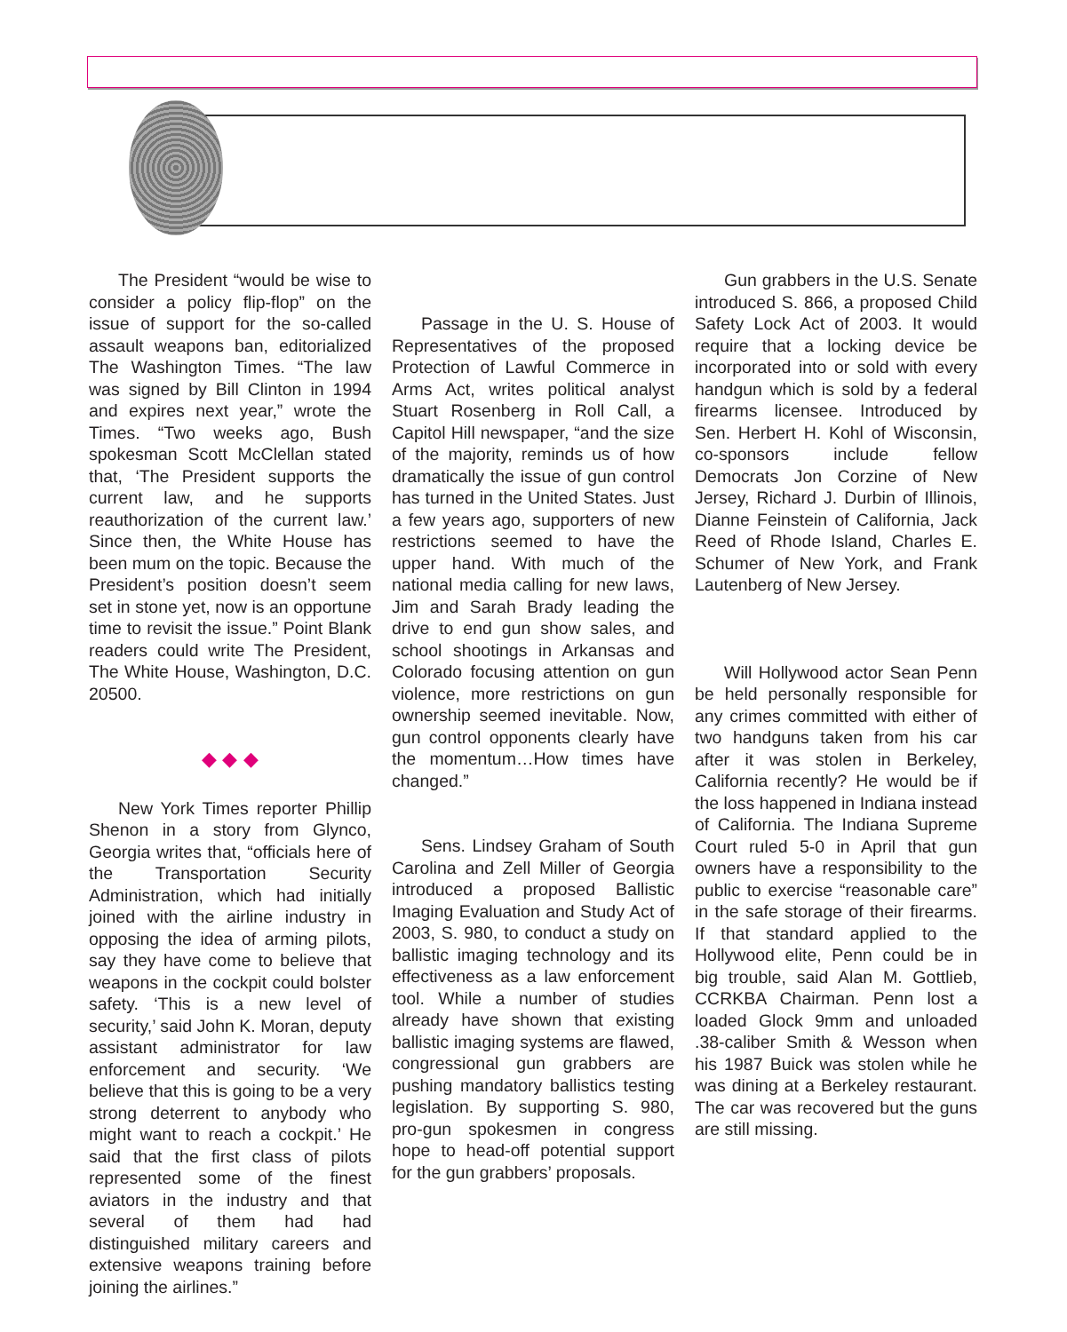The President “would be wise to consider a policy flip-flop” on the issue of support for the so-called assault weapons ban, editorialized The Washington Times. “The law was signed by Bill Clinton in 1994 and expires next year,” wrote the Times. “Two weeks ago, Bush spokesman Scott McClellan stated that, ‘The President supports the current law, and he supports reauthorization of the current law.’ Since then, the White House has been mum on the topic. Because the President’s position doesn’t seem set in stone yet, now is an opportune time to revisit the issue.” Point Blank readers could write The President, The White House, Washington, D.C. 20500.
◆ ◆ ◆
New York Times reporter Phillip Shenon in a story from Glynco, Georgia writes that, “officials here of the Transportation Security Administration, which had initially joined with the airline industry in opposing the idea of arming pilots, say they have come to believe that weapons in the cockpit could bolster safety. ‘This is a new level of security,’ said John K. Moran, deputy assistant administrator for law enforcement and security. ‘We believe that this is going to be a very strong deterrent to anybody who might want to reach a cockpit.’ He said that the first class of pilots represented some of the finest aviators in the industry and that several of them had had distinguished military careers and extensive weapons training before joining the airlines.”
Passage in the U. S. House of Representatives of the proposed Protection of Lawful Commerce in Arms Act, writes political analyst Stuart Rosenberg in Roll Call, a Capitol Hill newspaper, “and the size of the majority, reminds us of how dramatically the issue of gun control has turned in the United States. Just a few years ago, supporters of new restrictions seemed to have the upper hand. With much of the national media calling for new laws, Jim and Sarah Brady leading the drive to end gun show sales, and school shootings in Arkansas and Colorado focusing attention on gun violence, more restrictions on gun ownership seemed inevitable. Now, gun control opponents clearly have the momentum…How times have changed.”
Sens. Lindsey Graham of South Carolina and Zell Miller of Georgia introduced a proposed Ballistic Imaging Evaluation and Study Act of 2003, S. 980, to conduct a study on ballistic imaging technology and its effectiveness as a law enforcement tool. While a number of studies already have shown that existing ballistic imaging systems are flawed, congressional gun grabbers are pushing mandatory ballistics testing legislation. By supporting S. 980, pro-gun spokesmen in congress hope to head-off potential support for the gun grabbers’ proposals.
Gun grabbers in the U.S. Senate introduced S. 866, a proposed Child Safety Lock Act of 2003. It would require that a locking device be incorporated into or sold with every handgun which is sold by a federal firearms licensee. Introduced by Sen. Herbert H. Kohl of Wisconsin, co-sponsors include fellow Democrats Jon Corzine of New Jersey, Richard J. Durbin of Illinois, Dianne Feinstein of California, Jack Reed of Rhode Island, Charles E. Schumer of New York, and Frank Lautenberg of New Jersey.
Will Hollywood actor Sean Penn be held personally responsible for any crimes committed with either of two handguns taken from his car after it was stolen in Berkeley, California recently? He would be if the loss happened in Indiana instead of California. The Indiana Supreme Court ruled 5-0 in April that gun owners have a responsibility to the public to exercise “reasonable care” in the safe storage of their firearms. If that standard applied to the Hollywood elite, Penn could be in big trouble, said Alan M. Gottlieb, CCRKBA Chairman. Penn lost a loaded Glock 9mm and unloaded .38-caliber Smith & Wesson when his 1987 Buick was stolen while he was dining at a Berkeley restaurant. The car was recovered but the guns are still missing.